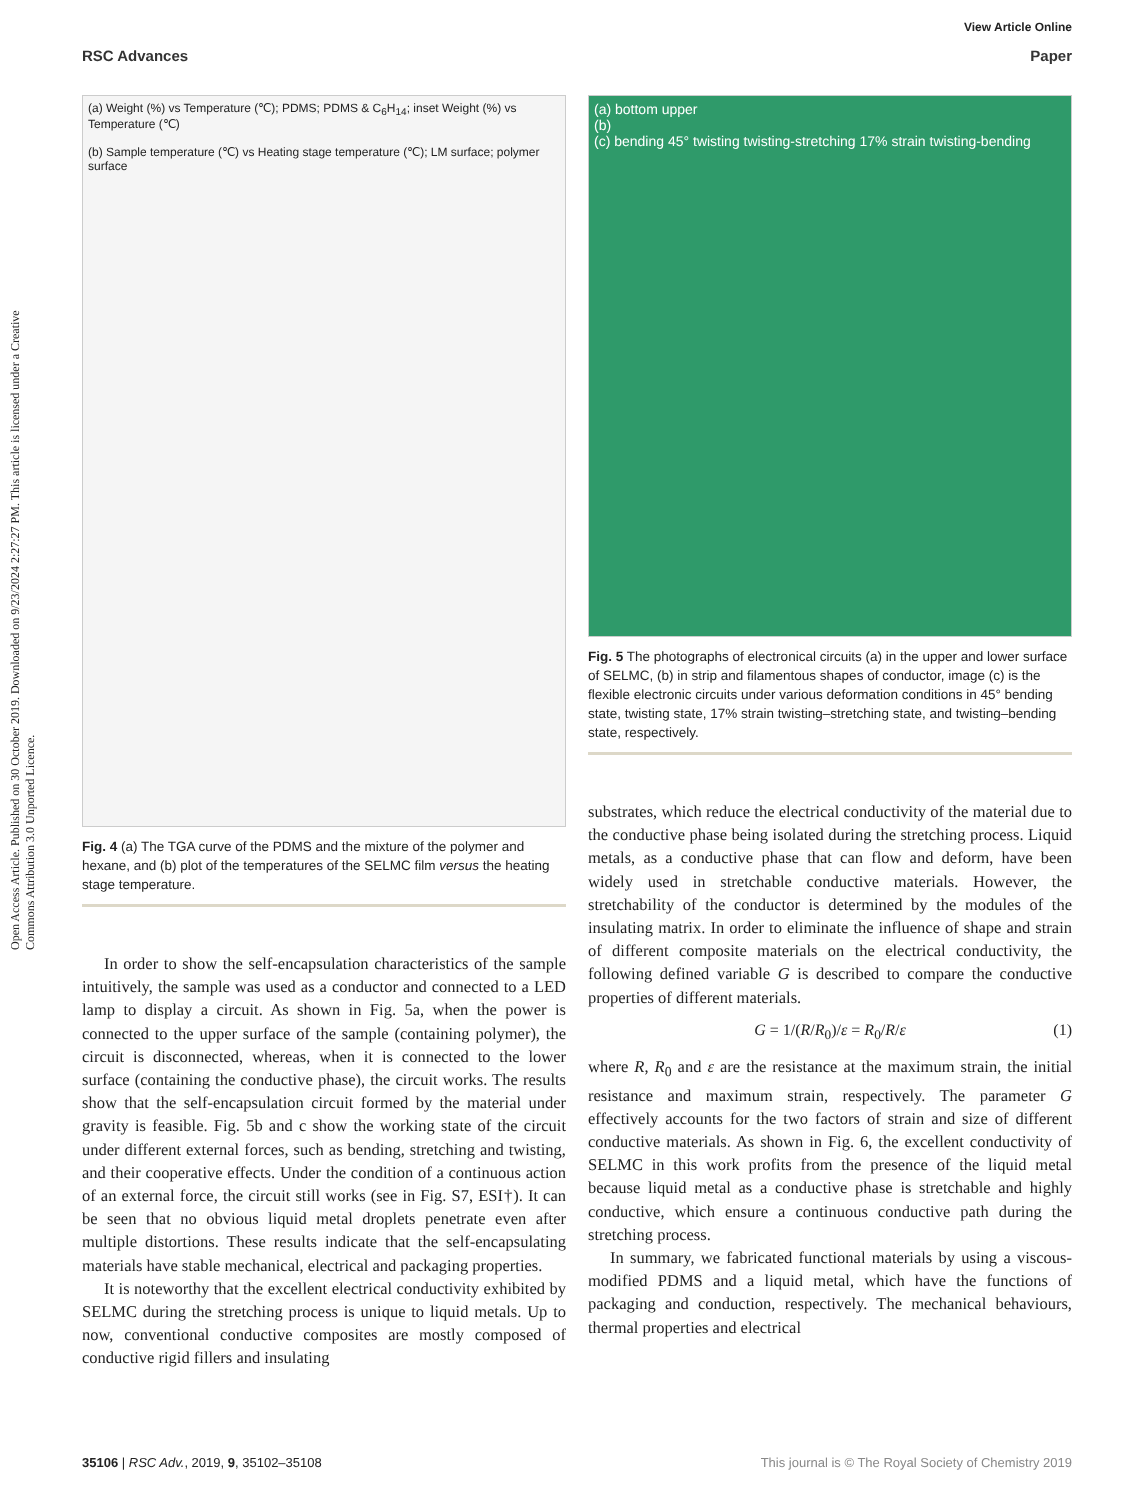View Article Online
RSC Advances Paper
Open Access Article. Published on 30 October 2019. Downloaded on 9/23/2024 2:27:27 PM. This article is licensed under a Creative Commons Attribution 3.0 Unported Licence.
(a) Weight (%) vs Temperature (℃); PDMS; PDMS & C<sub>6</sub>H<sub>14</sub>; inset Weight (%) vs Temperature (℃)
(b) Sample temperature (℃) vs Heating stage temperature (℃); LM surface; polymer surface
Fig. 4 (a) The TGA curve of the PDMS and the mixture of the polymer and hexane, and (b) plot of the temperatures of the SELMC film versus the heating stage temperature.
In order to show the self-encapsulation characteristics of the sample intuitively, the sample was used as a conductor and connected to a LED lamp to display a circuit. As shown in Fig. 5a, when the power is connected to the upper surface of the sample (containing polymer), the circuit is disconnected, whereas, when it is connected to the lower surface (containing the conductive phase), the circuit works. The results show that the self-encapsulation circuit formed by the material under gravity is feasible. Fig. 5b and c show the working state of the circuit under different external forces, such as bending, stretching and twisting, and their cooperative effects. Under the condition of a continuous action of an external force, the circuit still works (see in Fig. S7, ESI†). It can be seen that no obvious liquid metal droplets penetrate even after multiple distortions. These results indicate that the self-encapsulating materials have stable mechanical, electrical and packaging properties.
It is noteworthy that the excellent electrical conductivity exhibited by SELMC during the stretching process is unique to liquid metals. Up to now, conventional conductive composites are mostly composed of conductive rigid fillers and insulating
(a) bottom upper
(b)
(c) bending 45° twisting twisting-stretching 17% strain twisting-bending
Fig. 5 The photographs of electronical circuits (a) in the upper and lower surface of SELMC, (b) in strip and filamentous shapes of conductor, image (c) is the flexible electronic circuits under various deformation conditions in 45° bending state, twisting state, 17% strain twisting–stretching state, and twisting–bending state, respectively.
substrates, which reduce the electrical conductivity of the material due to the conductive phase being isolated during the stretching process. Liquid metals, as a conductive phase that can flow and deform, have been widely used in stretchable conductive materials. However, the stretchability of the conductor is determined by the modules of the insulating matrix. In order to eliminate the influence of shape and strain of different composite materials on the electrical conductivity, the following defined variable G is described to compare the conductive properties of different materials.
G = 1/(R/R<sub>0</sub>)/ε = R<sub>0</sub>/R/ε (1)
where R, R<sub>0</sub> and ε are the resistance at the maximum strain, the initial resistance and maximum strain, respectively. The parameter G effectively accounts for the two factors of strain and size of different conductive materials. As shown in Fig. 6, the excellent conductivity of SELMC in this work profits from the presence of the liquid metal because liquid metal as a conductive phase is stretchable and highly conductive, which ensure a continuous conductive path during the stretching process.
In summary, we fabricated functional materials by using a viscous-modified PDMS and a liquid metal, which have the functions of packaging and conduction, respectively. The mechanical behaviours, thermal properties and electrical
35106 | RSC Adv., 2019, 9, 35102–35108 This journal is © The Royal Society of Chemistry 2019